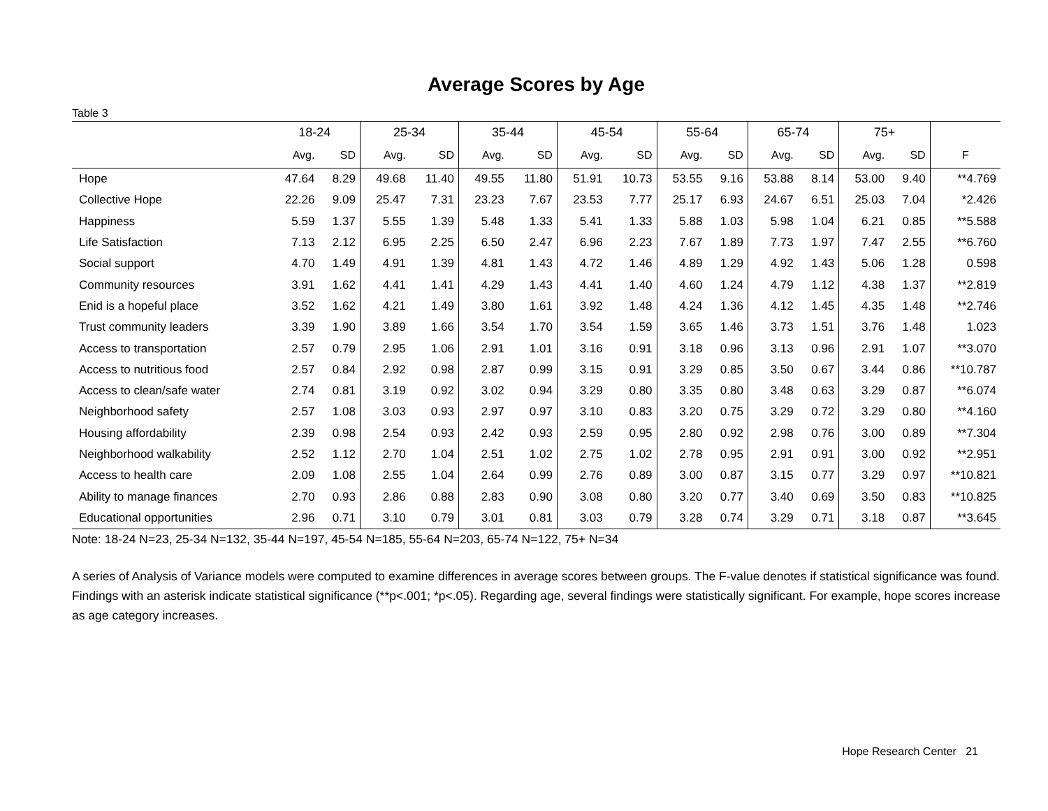Average Scores by Age
Table 3
| | 18-24 | | 25-34 | | 35-44 | | 45-54 | | 55-64 | | 65-74 | | 75+ | | |
| --- | --- | --- | --- | --- | --- | --- | --- | --- | --- | --- | --- | --- | --- | --- | --- |
| | Avg. | SD | Avg. | SD | Avg. | SD | Avg. | SD | Avg. | SD | Avg. | SD | Avg. | SD | F |
| Hope | 47.64 | 8.29 | 49.68 | 11.40 | 49.55 | 11.80 | 51.91 | 10.73 | 53.55 | 9.16 | 53.88 | 8.14 | 53.00 | 9.40 | **4.769 |
| Collective Hope | 22.26 | 9.09 | 25.47 | 7.31 | 23.23 | 7.67 | 23.53 | 7.77 | 25.17 | 6.93 | 24.67 | 6.51 | 25.03 | 7.04 | *2.426 |
| Happiness | 5.59 | 1.37 | 5.55 | 1.39 | 5.48 | 1.33 | 5.41 | 1.33 | 5.88 | 1.03 | 5.98 | 1.04 | 6.21 | 0.85 | **5.588 |
| Life Satisfaction | 7.13 | 2.12 | 6.95 | 2.25 | 6.50 | 2.47 | 6.96 | 2.23 | 7.67 | 1.89 | 7.73 | 1.97 | 7.47 | 2.55 | **6.760 |
| Social support | 4.70 | 1.49 | 4.91 | 1.39 | 4.81 | 1.43 | 4.72 | 1.46 | 4.89 | 1.29 | 4.92 | 1.43 | 5.06 | 1.28 | 0.598 |
| Community resources | 3.91 | 1.62 | 4.41 | 1.41 | 4.29 | 1.43 | 4.41 | 1.40 | 4.60 | 1.24 | 4.79 | 1.12 | 4.38 | 1.37 | **2.819 |
| Enid is a hopeful place | 3.52 | 1.62 | 4.21 | 1.49 | 3.80 | 1.61 | 3.92 | 1.48 | 4.24 | 1.36 | 4.12 | 1.45 | 4.35 | 1.48 | **2.746 |
| Trust community leaders | 3.39 | 1.90 | 3.89 | 1.66 | 3.54 | 1.70 | 3.54 | 1.59 | 3.65 | 1.46 | 3.73 | 1.51 | 3.76 | 1.48 | 1.023 |
| Access to transportation | 2.57 | 0.79 | 2.95 | 1.06 | 2.91 | 1.01 | 3.16 | 0.91 | 3.18 | 0.96 | 3.13 | 0.96 | 2.91 | 1.07 | **3.070 |
| Access to nutritious food | 2.57 | 0.84 | 2.92 | 0.98 | 2.87 | 0.99 | 3.15 | 0.91 | 3.29 | 0.85 | 3.50 | 0.67 | 3.44 | 0.86 | **10.787 |
| Access to clean/safe water | 2.74 | 0.81 | 3.19 | 0.92 | 3.02 | 0.94 | 3.29 | 0.80 | 3.35 | 0.80 | 3.48 | 0.63 | 3.29 | 0.87 | **6.074 |
| Neighborhood safety | 2.57 | 1.08 | 3.03 | 0.93 | 2.97 | 0.97 | 3.10 | 0.83 | 3.20 | 0.75 | 3.29 | 0.72 | 3.29 | 0.80 | **4.160 |
| Housing affordability | 2.39 | 0.98 | 2.54 | 0.93 | 2.42 | 0.93 | 2.59 | 0.95 | 2.80 | 0.92 | 2.98 | 0.76 | 3.00 | 0.89 | **7.304 |
| Neighborhood walkability | 2.52 | 1.12 | 2.70 | 1.04 | 2.51 | 1.02 | 2.75 | 1.02 | 2.78 | 0.95 | 2.91 | 0.91 | 3.00 | 0.92 | **2.951 |
| Access to health care | 2.09 | 1.08 | 2.55 | 1.04 | 2.64 | 0.99 | 2.76 | 0.89 | 3.00 | 0.87 | 3.15 | 0.77 | 3.29 | 0.97 | **10.821 |
| Ability to manage finances | 2.70 | 0.93 | 2.86 | 0.88 | 2.83 | 0.90 | 3.08 | 0.80 | 3.20 | 0.77 | 3.40 | 0.69 | 3.50 | 0.83 | **10.825 |
| Educational opportunities | 2.96 | 0.71 | 3.10 | 0.79 | 3.01 | 0.81 | 3.03 | 0.79 | 3.28 | 0.74 | 3.29 | 0.71 | 3.18 | 0.87 | **3.645 |
Note: 18-24 N=23, 25-34 N=132, 35-44 N=197, 45-54 N=185, 55-64 N=203, 65-74 N=122, 75+ N=34
A series of Analysis of Variance models were computed to examine differences in average scores between groups. The F-value denotes if statistical significance was found. Findings with an asterisk indicate statistical significance (**p<.001; *p<.05). Regarding age, several findings were statistically significant. For example, hope scores increase as age category increases.
Hope Research Center 21